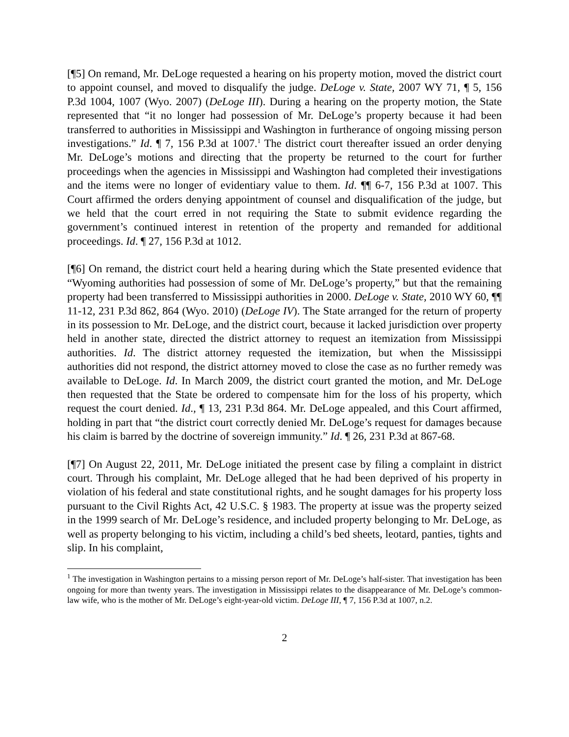[¶5] On remand, Mr. DeLoge requested a hearing on his property motion, moved the district court to appoint counsel, and moved to disqualify the judge. DeLoge v. State, 2007 WY 71, ¶ 5, 156 P.3d 1004, 1007 (Wyo. 2007) (DeLoge III). During a hearing on the property motion, the State represented that “it no longer had possession of Mr. DeLoge’s property because it had been transferred to authorities in Mississippi and Washington in furtherance of ongoing missing person investigations.” Id. ¶ 7, 156 P.3d at 1007.<sup>1</sup> The district court thereafter issued an order denying Mr. DeLoge’s motions and directing that the property be returned to the court for further proceedings when the agencies in Mississippi and Washington had completed their investigations and the items were no longer of evidentiary value to them. Id. ¶¶ 6-7, 156 P.3d at 1007. This Court affirmed the orders denying appointment of counsel and disqualification of the judge, but we held that the court erred in not requiring the State to submit evidence regarding the government’s continued interest in retention of the property and remanded for additional proceedings. Id. ¶ 27, 156 P.3d at 1012.
[¶6] On remand, the district court held a hearing during which the State presented evidence that “Wyoming authorities had possession of some of Mr. DeLoge’s property,” but that the remaining property had been transferred to Mississippi authorities in 2000. DeLoge v. State, 2010 WY 60, ¶¶ 11-12, 231 P.3d 862, 864 (Wyo. 2010) (DeLoge IV). The State arranged for the return of property in its possession to Mr. DeLoge, and the district court, because it lacked jurisdiction over property held in another state, directed the district attorney to request an itemization from Mississippi authorities. Id. The district attorney requested the itemization, but when the Mississippi authorities did not respond, the district attorney moved to close the case as no further remedy was available to DeLoge. Id. In March 2009, the district court granted the motion, and Mr. DeLoge then requested that the State be ordered to compensate him for the loss of his property, which request the court denied. Id., ¶ 13, 231 P.3d 864. Mr. DeLoge appealed, and this Court affirmed, holding in part that “the district court correctly denied Mr. DeLoge’s request for damages because his claim is barred by the doctrine of sovereign immunity.” Id. ¶ 26, 231 P.3d at 867-68.
[¶7] On August 22, 2011, Mr. DeLoge initiated the present case by filing a complaint in district court. Through his complaint, Mr. DeLoge alleged that he had been deprived of his property in violation of his federal and state constitutional rights, and he sought damages for his property loss pursuant to the Civil Rights Act, 42 U.S.C. § 1983. The property at issue was the property seized in the 1999 search of Mr. DeLoge’s residence, and included property belonging to Mr. DeLoge, as well as property belonging to his victim, including a child’s bed sheets, leotard, panties, tights and slip. In his complaint,
<sup>1</sup> The investigation in Washington pertains to a missing person report of Mr. DeLoge’s half-sister. That investigation has been ongoing for more than twenty years. The investigation in Mississippi relates to the disappearance of Mr. DeLoge’s common-law wife, who is the mother of Mr. DeLoge’s eight-year-old victim. DeLoge III, ¶ 7, 156 P.3d at 1007, n.2.
2